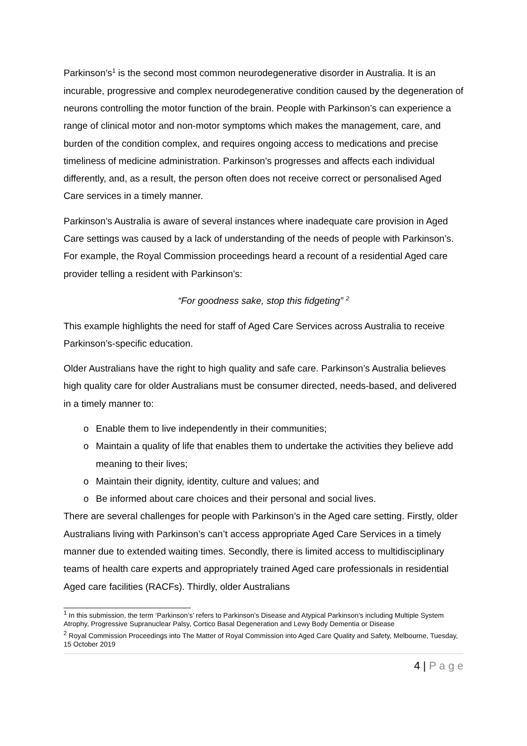Parkinson’s<sup>1</sup> is the second most common neurodegenerative disorder in Australia. It is an incurable, progressive and complex neurodegenerative condition caused by the degeneration of neurons controlling the motor function of the brain. People with Parkinson’s can experience a range of clinical motor and non-motor symptoms which makes the management, care, and burden of the condition complex, and requires ongoing access to medications and precise timeliness of medicine administration. Parkinson’s progresses and affects each individual differently, and, as a result, the person often does not receive correct or personalised Aged Care services in a timely manner.
Parkinson’s Australia is aware of several instances where inadequate care provision in Aged Care settings was caused by a lack of understanding of the needs of people with Parkinson’s. For example, the Royal Commission proceedings heard a recount of a residential Aged care provider telling a resident with Parkinson’s:
“For goodness sake, stop this fidgeting” <sup>2</sup>
This example highlights the need for staff of Aged Care Services across Australia to receive Parkinson’s-specific education.
Older Australians have the right to high quality and safe care. Parkinson’s Australia believes high quality care for older Australians must be consumer directed, needs-based, and delivered in a timely manner to:
o Enable them to live independently in their communities;
o Maintain a quality of life that enables them to undertake the activities they believe add meaning to their lives;
o Maintain their dignity, identity, culture and values; and
o Be informed about care choices and their personal and social lives.
There are several challenges for people with Parkinson’s in the Aged care setting. Firstly, older Australians living with Parkinson’s can’t access appropriate Aged Care Services in a timely manner due to extended waiting times. Secondly, there is limited access to multidisciplinary teams of health care experts and appropriately trained Aged care professionals in residential Aged care facilities (RACFs). Thirdly, older Australians
<sup>1</sup> In this submission, the term ‘Parkinson’s’ refers to Parkinson’s Disease and Atypical Parkinson’s including Multiple System Atrophy, Progressive Supranuclear Palsy, Cortico Basal Degeneration and Lewy Body Dementia or Disease
<sup>2</sup> Royal Commission Proceedings into The Matter of Royal Commission into Aged Care Quality and Safety, Melbourne, Tuesday, 15 October 2019
4 | P a g e